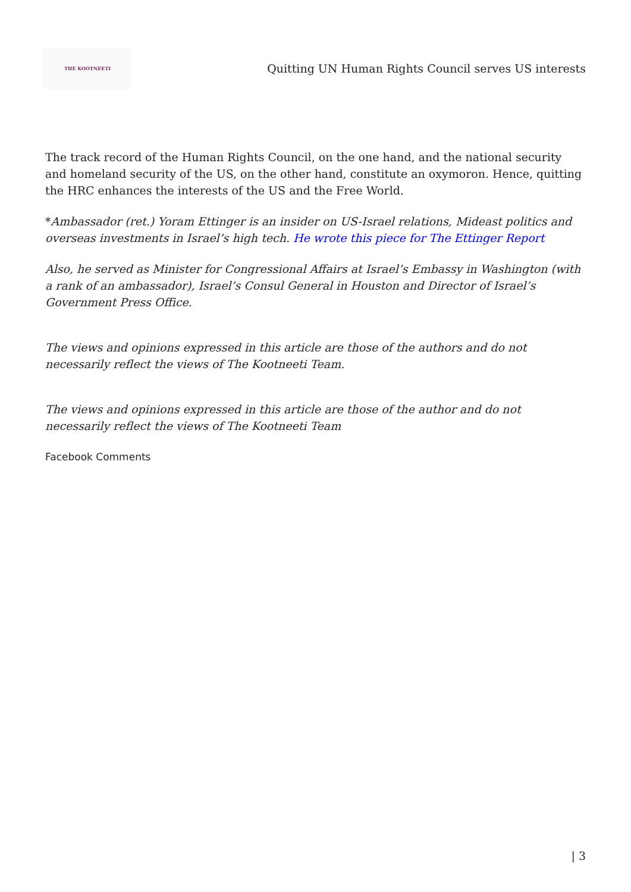THE KOOTNEETI
Quitting UN Human Rights Council serves US interests
The track record of the Human Rights Council, on the one hand, and the national security and homeland security of the US, on the other hand, constitute an oxymoron. Hence, quitting the HRC enhances the interests of the US and the Free World.
*Ambassador (ret.) Yoram Ettinger is an insider on US-Israel relations, Mideast politics and overseas investments in Israel’s high tech. He wrote this piece for The Ettinger Report
Also, he served as Minister for Congressional Affairs at Israel’s Embassy in Washington (with a rank of an ambassador), Israel’s Consul General in Houston and Director of Israel’s Government Press Office.
The views and opinions expressed in this article are those of the authors and do not necessarily reflect the views of The Kootneeti Team.
The views and opinions expressed in this article are those of the author and do not necessarily reflect the views of The Kootneeti Team
Facebook Comments
| 3